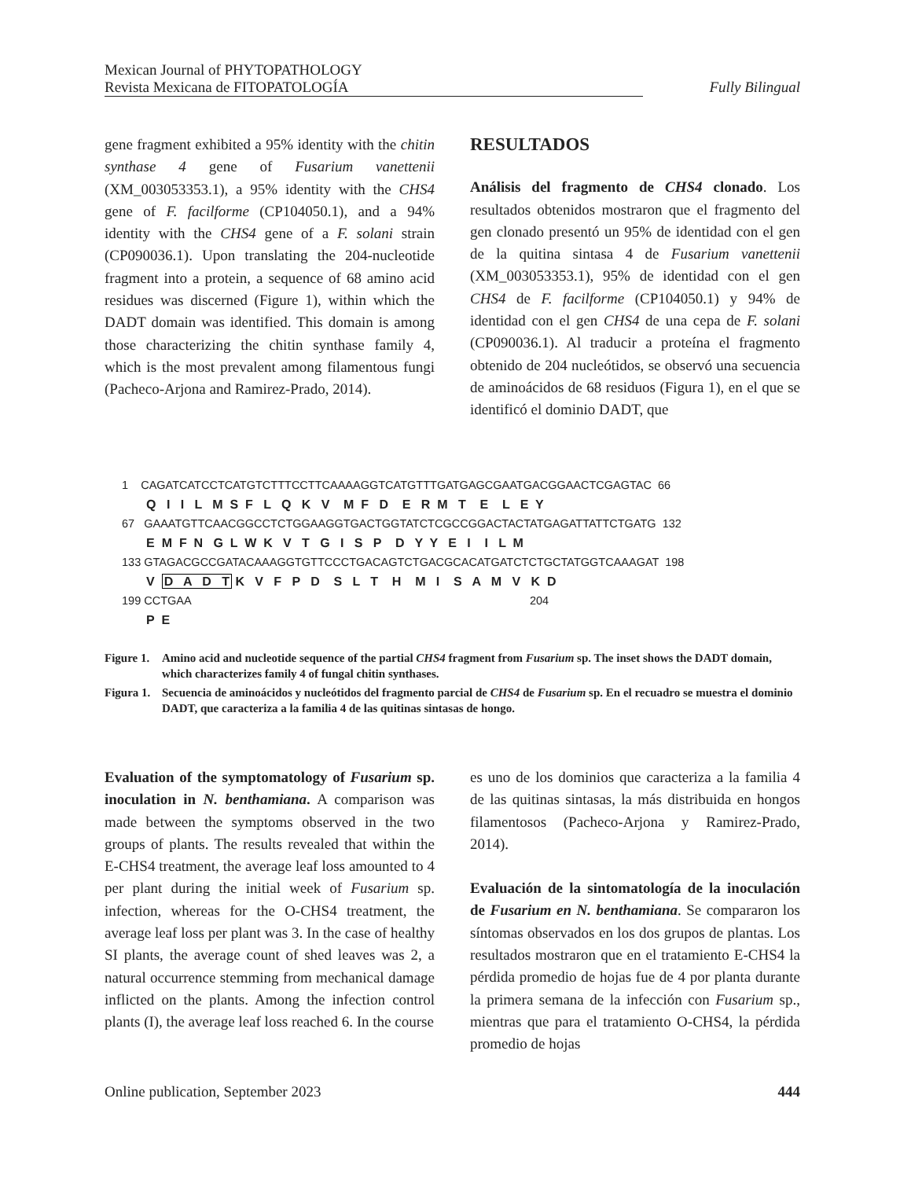Mexican Journal of PHYTOPATHOLOGY
Revista Mexicana de FITOPATOLOGÍA
Fully Bilingual
gene fragment exhibited a 95% identity with the chitin synthase 4 gene of Fusarium vanettenii (XM_003053353.1), a 95% identity with the CHS4 gene of F. facilforme (CP104050.1), and a 94% identity with the CHS4 gene of a F. solani strain (CP090036.1). Upon translating the 204-nucleotide fragment into a protein, a sequence of 68 amino acid residues was discerned (Figure 1), within which the DADT domain was identified. This domain is among those characterizing the chitin synthase family 4, which is the most prevalent among filamentous fungi (Pacheco-Arjona and Ramirez-Prado, 2014).
RESULTADOS
Análisis del fragmento de CHS4 clonado. Los resultados obtenidos mostraron que el fragmento del gen clonado presentó un 95% de identidad con el gen de la quitina sintasa 4 de Fusarium vanettenii (XM_003053353.1), 95% de identidad con el gen CHS4 de F. facilforme (CP104050.1) y 94% de identidad con el gen CHS4 de una cepa de F. solani (CP090036.1). Al traducir a proteína el fragmento obtenido de 204 nucleótidos, se observó una secuencia de aminoácidos de 68 residuos (Figura 1), en el que se identificó el dominio DADT, que
1 CAGATCATCCTCATGTCTTTCCTTCAAAAGGTCATGTTTGATGAGCGAATGACGGAACTCGAGTAC 66
Q I I L M S F L Q K V M F D E R M T E L E Y
67 GAAATGTTCAACGGCCTCTGGAAGGTGACTGGTATCTCGCCGGACTACTATGAGATTATTCTGATG 132
E M F N G L W K V T G I S P D Y Y E I I L M
133 GTAGACGCCGATACAAAGGTGTTCCCTGACAGTCTGACGCACATGATCTCTGCTATGGTCAAAGAT 198
V D A D T K V F P D S L T H M I S A M V K D
199 CCTGAA 204
P E
Figure 1. Amino acid and nucleotide sequence of the partial CHS4 fragment from Fusarium sp. The inset shows the DADT domain, which characterizes family 4 of fungal chitin synthases.
Figura 1. Secuencia de aminoácidos y nucleótidos del fragmento parcial de CHS4 de Fusarium sp. En el recuadro se muestra el dominio DADT, que caracteriza a la familia 4 de las quitinas sintasas de hongo.
Evaluation of the symptomatology of Fusarium sp. inoculation in N. benthamiana. A comparison was made between the symptoms observed in the two groups of plants. The results revealed that within the E-CHS4 treatment, the average leaf loss amounted to 4 per plant during the initial week of Fusarium sp. infection, whereas for the O-CHS4 treatment, the average leaf loss per plant was 3. In the case of healthy SI plants, the average count of shed leaves was 2, a natural occurrence stemming from mechanical damage inflicted on the plants. Among the infection control plants (I), the average leaf loss reached 6. In the course
es uno de los dominios que caracteriza a la familia 4 de las quitinas sintasas, la más distribuida en hongos filamentosos (Pacheco-Arjona y Ramirez-Prado, 2014).
Evaluación de la sintomatología de la inoculación de Fusarium en N. benthamiana. Se compararon los síntomas observados en los dos grupos de plantas. Los resultados mostraron que en el tratamiento E-CHS4 la pérdida promedio de hojas fue de 4 por planta durante la primera semana de la infección con Fusarium sp., mientras que para el tratamiento O-CHS4, la pérdida promedio de hojas
Online publication, September 2023 444